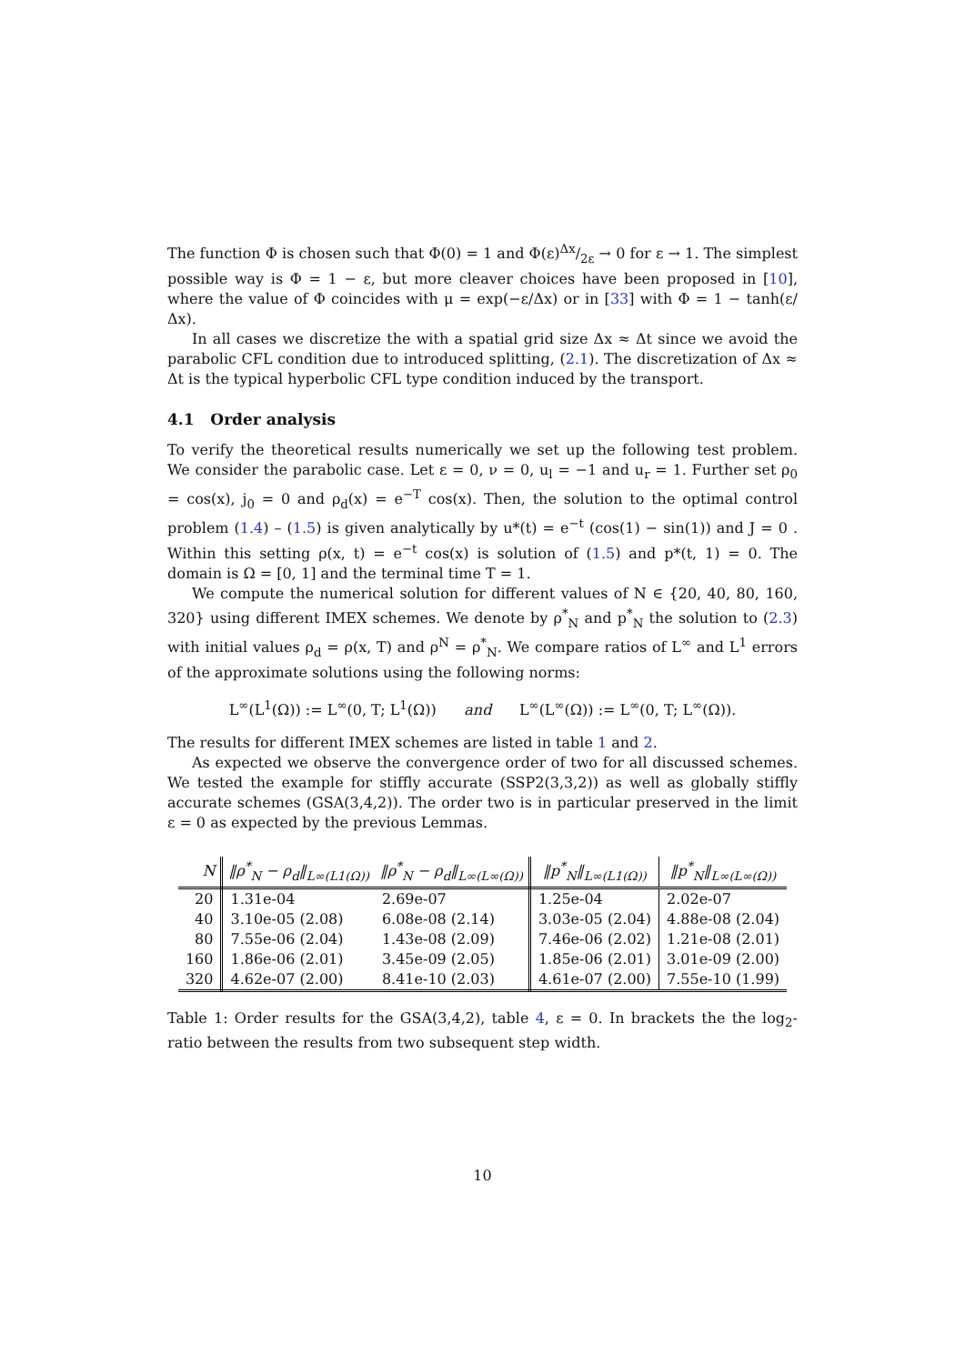The function Φ is chosen such that Φ(0) = 1 and Φ(ε)Δx/2ε → 0 for ε → 1. The simplest possible way is Φ = 1 − ε, but more cleaver choices have been proposed in [10], where the value of Φ coincides with μ = exp(−ε/Δx) or in [33] with Φ = 1 − tanh(ε/Δx).
In all cases we discretize the with a spatial grid size Δx ≈ Δt since we avoid the parabolic CFL condition due to introduced splitting, (2.1). The discretization of Δx ≈ Δt is the typical hyperbolic CFL type condition induced by the transport.
4.1 Order analysis
To verify the theoretical results numerically we set up the following test problem. We consider the parabolic case. Let ε = 0, ν = 0, u<sub>l</sub> = −1 and u<sub>r</sub> = 1. Further set ρ<sub>0</sub> = cos(x), j<sub>0</sub> = 0 and ρ<sub>d</sub>(x) = e<sup>−T</sup> cos(x). Then, the solution to the optimal control problem (1.4) – (1.5) is given analytically by u*(t) = e<sup>−t</sup> (cos(1) − sin(1)) and J = 0 . Within this setting ρ(x, t) = e<sup>−t</sup> cos(x) is solution of (1.5) and p*(t, 1) = 0. The domain is Ω = [0, 1] and the terminal time T = 1.
We compute the numerical solution for different values of N ∈ {20, 40, 80, 160, 320} using different IMEX schemes. We denote by ρ<sup>*</sup><sub>N</sub> and p<sup>*</sup><sub>N</sub> the solution to (2.3) with initial values ρ<sub>d</sub> = ρ(x, T) and ρ<sup>N</sup> = ρ<sup>*</sup><sub>N</sub>. We compare ratios of L<sup>∞</sup> and L<sup>1</sup> errors of the approximate solutions using the following norms:
L<sup>∞</sup>(L<sup>1</sup>(Ω)) := L<sup>∞</sup>(0, T; L<sup>1</sup>(Ω)) and L<sup>∞</sup>(L<sup>∞</sup>(Ω)) := L<sup>∞</sup>(0, T; L<sup>∞</sup>(Ω)).
The results for different IMEX schemes are listed in table 1 and 2.
As expected we observe the convergence order of two for all discussed schemes. We tested the example for stiffly accurate (SSP2(3,3,2)) as well as globally stiffly accurate schemes (GSA(3,4,2)). The order two is in particular preserved in the limit ε = 0 as expected by the previous Lemmas.
| N | ‖ρ<sup>*</sup><sub>N</sub> − ρ<sub>d</sub>‖<sub>L∞(L1(Ω))</sub> | ‖ρ<sup>*</sup><sub>N</sub> − ρ<sub>d</sub>‖<sub>L∞(L∞(Ω))</sub> | ‖p<sup>*</sup><sub>N</sub>‖<sub>L∞(L1(Ω))</sub> | ‖p<sup>*</sup><sub>N</sub>‖<sub>L∞(L∞(Ω))</sub> |
| --- | --- | --- | --- | --- |
| 20 | 1.31e-04 | 2.69e-07 | 1.25e-04 | 2.02e-07 |
| 40 | 3.10e-05 (2.08) | 6.08e-08 (2.14) | 3.03e-05 (2.04) | 4.88e-08 (2.04) |
| 80 | 7.55e-06 (2.04) | 1.43e-08 (2.09) | 7.46e-06 (2.02) | 1.21e-08 (2.01) |
| 160 | 1.86e-06 (2.01) | 3.45e-09 (2.05) | 1.85e-06 (2.01) | 3.01e-09 (2.00) |
| 320 | 4.62e-07 (2.00) | 8.41e-10 (2.03) | 4.61e-07 (2.00) | 7.55e-10 (1.99) |
Table 1: Order results for the GSA(3,4,2), table 4, ε = 0. In brackets the the log<sub>2</sub>-ratio between the results from two subsequent step width.
10